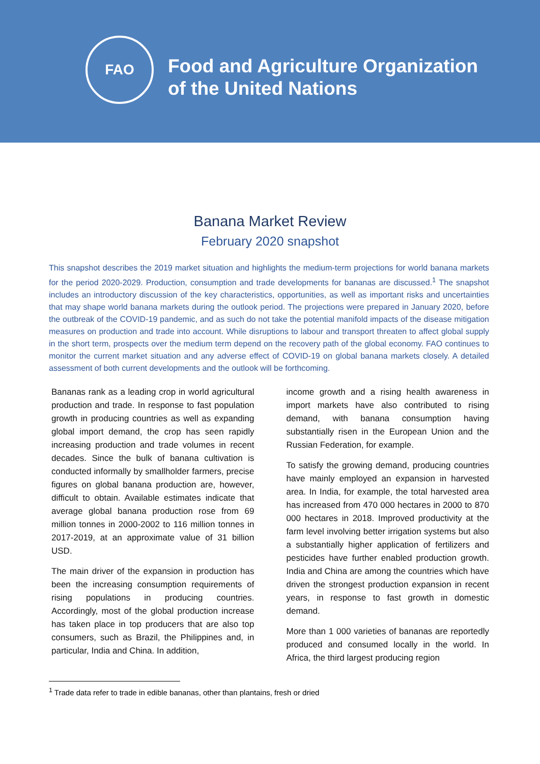FAO
Food and Agriculture Organization
of the United Nations
Banana Market Review
February 2020 snapshot
This snapshot describes the 2019 market situation and highlights the medium-term projections for world banana markets for the period 2020-2029. Production, consumption and trade developments for bananas are discussed.<sup>1</sup> The snapshot includes an introductory discussion of the key characteristics, opportunities, as well as important risks and uncertainties that may shape world banana markets during the outlook period. The projections were prepared in January 2020, before the outbreak of the COVID-19 pandemic, and as such do not take the potential manifold impacts of the disease mitigation measures on production and trade into account. While disruptions to labour and transport threaten to affect global supply in the short term, prospects over the medium term depend on the recovery path of the global economy. FAO continues to monitor the current market situation and any adverse effect of COVID-19 on global banana markets closely. A detailed assessment of both current developments and the outlook will be forthcoming.
Bananas rank as a leading crop in world agricultural production and trade. In response to fast population growth in producing countries as well as expanding global import demand, the crop has seen rapidly increasing production and trade volumes in recent decades. Since the bulk of banana cultivation is conducted informally by smallholder farmers, precise figures on global banana production are, however, difficult to obtain. Available estimates indicate that average global banana production rose from 69 million tonnes in 2000-2002 to 116 million tonnes in 2017-2019, at an approximate value of 31 billion USD.
The main driver of the expansion in production has been the increasing consumption requirements of rising populations in producing countries. Accordingly, most of the global production increase has taken place in top producers that are also top consumers, such as Brazil, the Philippines and, in particular, India and China. In addition,
income growth and a rising health awareness in import markets have also contributed to rising demand, with banana consumption having substantially risen in the European Union and the Russian Federation, for example.
To satisfy the growing demand, producing countries have mainly employed an expansion in harvested area. In India, for example, the total harvested area has increased from 470 000 hectares in 2000 to 870 000 hectares in 2018. Improved productivity at the farm level involving better irrigation systems but also a substantially higher application of fertilizers and pesticides have further enabled production growth. India and China are among the countries which have driven the strongest production expansion in recent years, in response to fast growth in domestic demand.
More than 1 000 varieties of bananas are reportedly produced and consumed locally in the world. In Africa, the third largest producing region
<sup>1</sup> Trade data refer to trade in edible bananas, other than plantains, fresh or dried